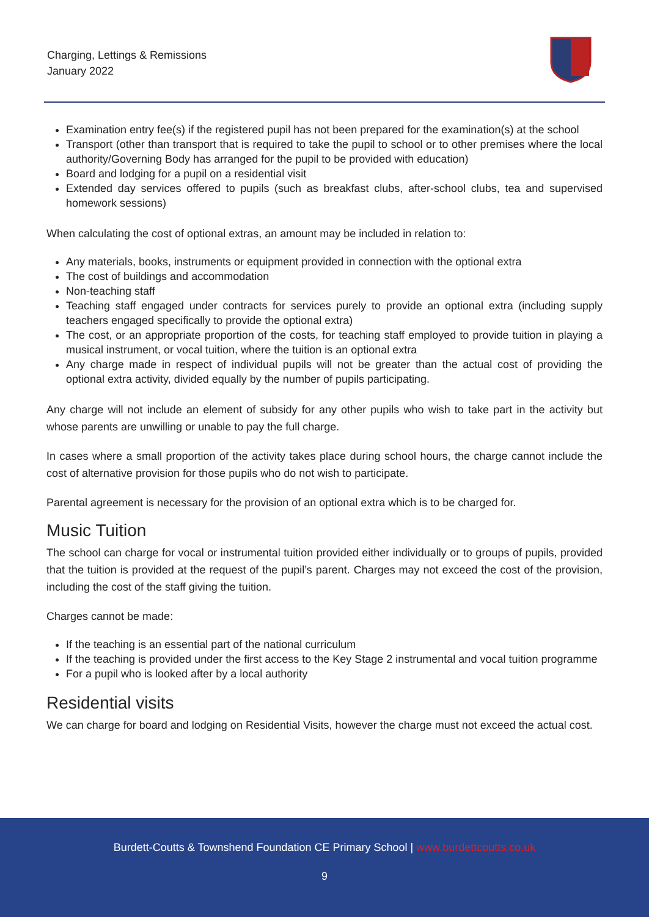Charging, Lettings & Remissions
January 2022
Examination entry fee(s) if the registered pupil has not been prepared for the examination(s) at the school
Transport (other than transport that is required to take the pupil to school or to other premises where the local authority/Governing Body has arranged for the pupil to be provided with education)
Board and lodging for a pupil on a residential visit
Extended day services offered to pupils (such as breakfast clubs, after-school clubs, tea and supervised homework sessions)
When calculating the cost of optional extras, an amount may be included in relation to:
Any materials, books, instruments or equipment provided in connection with the optional extra
The cost of buildings and accommodation
Non-teaching staff
Teaching staff engaged under contracts for services purely to provide an optional extra (including supply teachers engaged specifically to provide the optional extra)
The cost, or an appropriate proportion of the costs, for teaching staff employed to provide tuition in playing a musical instrument, or vocal tuition, where the tuition is an optional extra
Any charge made in respect of individual pupils will not be greater than the actual cost of providing the optional extra activity, divided equally by the number of pupils participating.
Any charge will not include an element of subsidy for any other pupils who wish to take part in the activity but whose parents are unwilling or unable to pay the full charge.
In cases where a small proportion of the activity takes place during school hours, the charge cannot include the cost of alternative provision for those pupils who do not wish to participate.
Parental agreement is necessary for the provision of an optional extra which is to be charged for.
Music Tuition
The school can charge for vocal or instrumental tuition provided either individually or to groups of pupils, provided that the tuition is provided at the request of the pupil’s parent. Charges may not exceed the cost of the provision, including the cost of the staff giving the tuition.
Charges cannot be made:
If the teaching is an essential part of the national curriculum
If the teaching is provided under the first access to the Key Stage 2 instrumental and vocal tuition programme
For a pupil who is looked after by a local authority
Residential visits
We can charge for board and lodging on Residential Visits, however the charge must not exceed the actual cost.
Burdett-Coutts & Townshend Foundation CE Primary School | www.burdettcoutts.co.uk
9